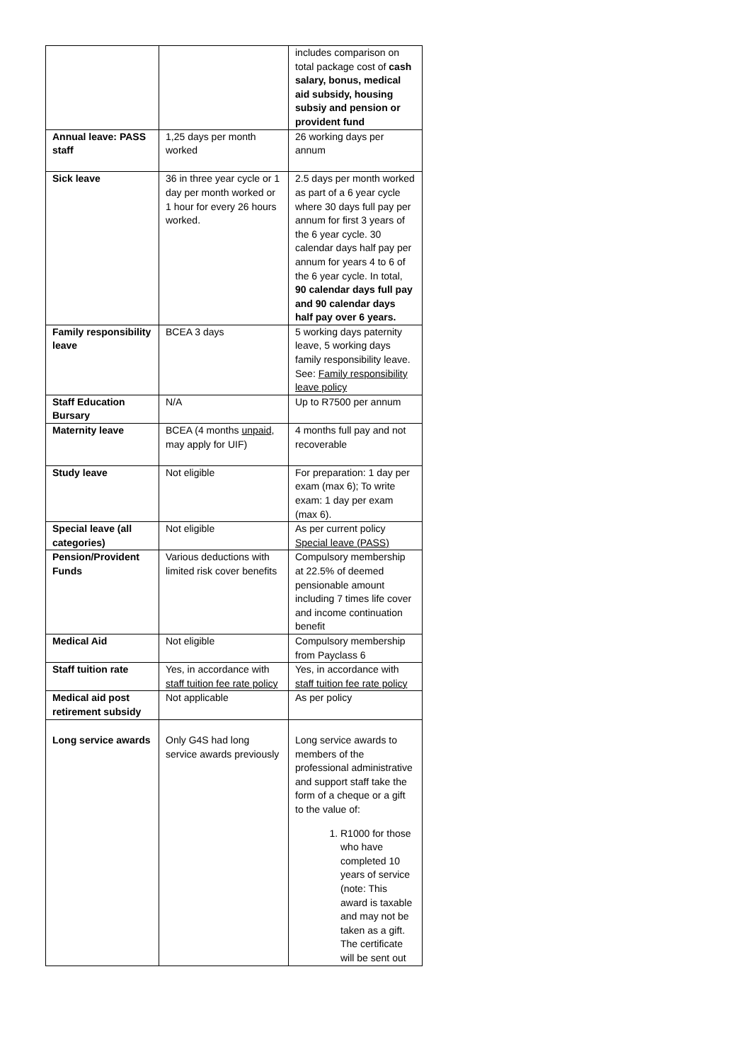| | | includes comparison on total package cost of cash salary, bonus, medical aid subsidy, housing subsiy and pension or provident fund |
| Annual leave: PASS staff | 1,25 days per month worked | 26 working days per annum |
| Sick leave | 36 in three year cycle or 1 day per month worked or 1 hour for every 26 hours worked. | 2.5 days per month worked as part of a 6 year cycle where 30 days full pay per annum for first 3 years of the 6 year cycle. 30 calendar days half pay per annum for years 4 to 6 of the 6 year cycle. In total, 90 calendar days full pay and 90 calendar days half pay over 6 years. |
| Family responsibility leave | BCEA 3 days | 5 working days paternity leave, 5 working days family responsibility leave. See: Family responsibility leave policy |
| Staff Education Bursary | N/A | Up to R7500 per annum |
| Maternity leave | BCEA (4 months unpaid , may apply for UIF) | 4 months full pay and not recoverable |
| Study leave | Not eligible | For preparation: 1 day per exam (max 6); To write exam: 1 day per exam (max 6). |
| Special leave (all categories) | Not eligible | As per current policy Special leave (PASS) |
| Pension/Provident Funds | Various deductions with limited risk cover benefits | Compulsory membership at 22.5% of deemed pensionable amount including 7 times life cover and income continuation benefit |
| Medical Aid | Not eligible | Compulsory membership from Payclass 6 |
| Staff tuition rate | Yes, in accordance with staff tuition fee rate policy | Yes, in accordance with staff tuition fee rate policy |
| Medical aid post retirement subsidy | Not applicable | As per policy |
| Long service awards | Only G4S had long service awards previously | Long service awards to members of the professional administrative and support staff take the form of a cheque or a gift to the value of: 1. R1000 for those who have completed 10 years of service (note: This award is taxable and may not be taken as a gift. The certificate will be sent out |